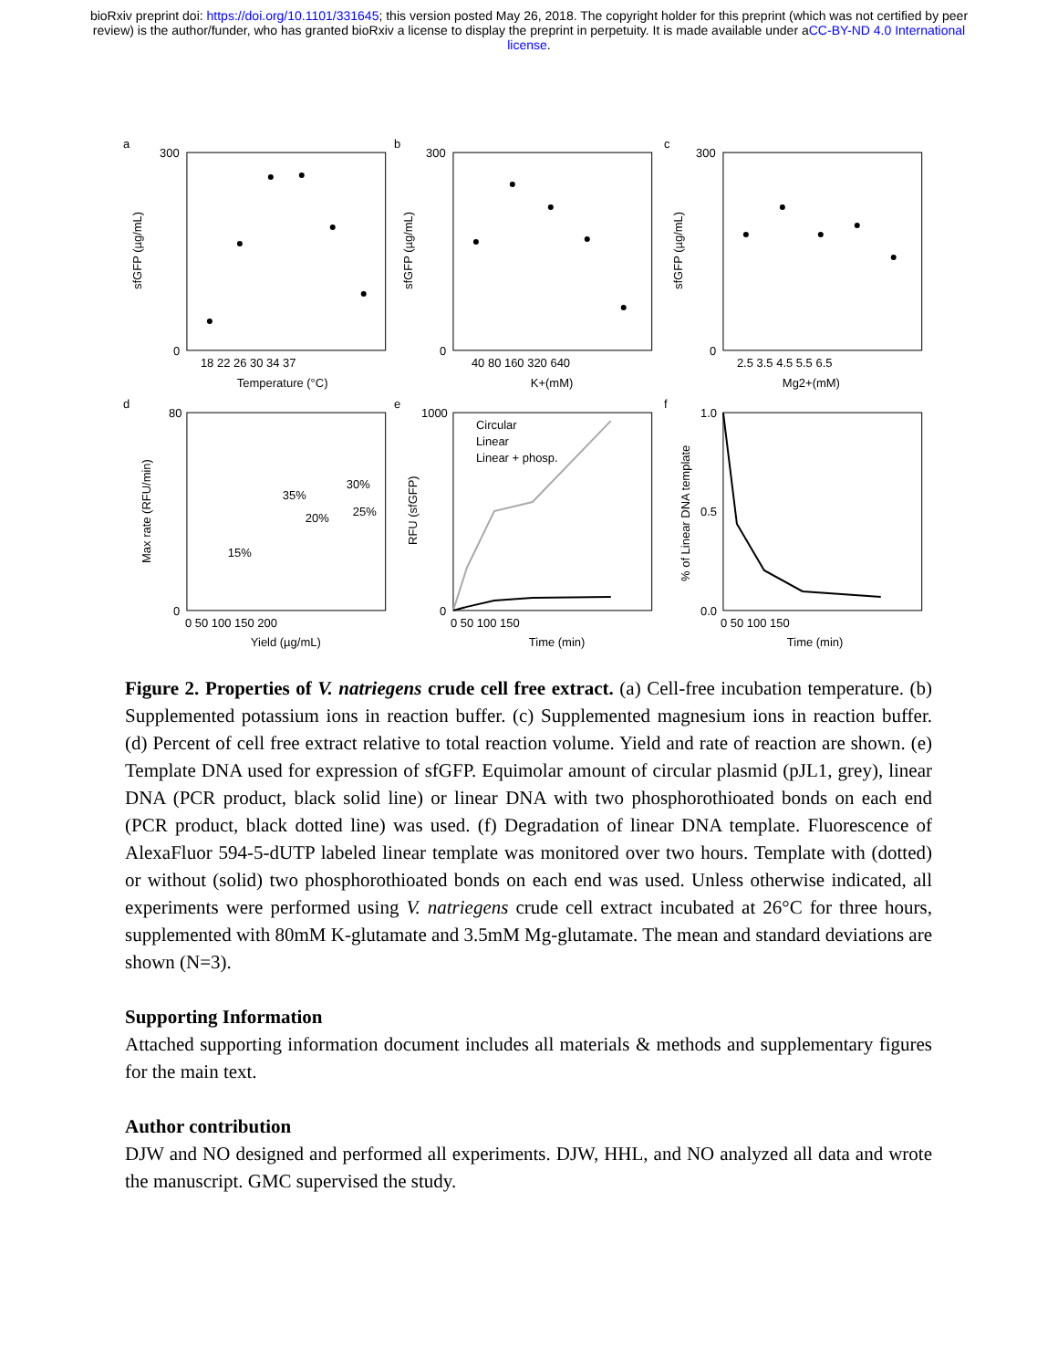bioRxiv preprint doi: https://doi.org/10.1101/331645; this version posted May 26, 2018. The copyright holder for this preprint (which was not certified by peer review) is the author/funder, who has granted bioRxiv a license to display the preprint in perpetuity. It is made available under aCC-BY-ND 4.0 International license.
a
300
0
sfGFP (µg/mL)
18 22 26 30 34 37
Temperature (°C)
b
300
0
sfGFP (µg/mL)
40 80 160 320 640
K+(mM)
c
300
0
sfGFP (µg/mL)
2.5 3.5 4.5 5.5 6.5
Mg2+(mM)
d
80
0
Max rate (RFU/min)
0 50 100 150 200
Yield (µg/mL)
15%
35%
30%
20%
25%
e
1000
0
RFU (sfGFP)
Circular
Linear
Linear + phosp.
0 50 100 150
Time (min)
f
1.0
0.5
0.0
% of Linear DNA template
0 50 100 150
Time (min)
Figure 2. Properties of V. natriegens crude cell free extract. (a) Cell-free incubation temperature. (b) Supplemented potassium ions in reaction buffer. (c) Supplemented magnesium ions in reaction buffer. (d) Percent of cell free extract relative to total reaction volume. Yield and rate of reaction are shown. (e) Template DNA used for expression of sfGFP. Equimolar amount of circular plasmid (pJL1, grey), linear DNA (PCR product, black solid line) or linear DNA with two phosphorothioated bonds on each end (PCR product, black dotted line) was used. (f) Degradation of linear DNA template. Fluorescence of AlexaFluor 594-5-dUTP labeled linear template was monitored over two hours. Template with (dotted) or without (solid) two phosphorothioated bonds on each end was used. Unless otherwise indicated, all experiments were performed using V. natriegens crude cell extract incubated at 26°C for three hours, supplemented with 80mM K-glutamate and 3.5mM Mg-glutamate. The mean and standard deviations are shown (N=3).
Supporting Information
Attached supporting information document includes all materials & methods and supplementary figures for the main text.
Author contribution
DJW and NO designed and performed all experiments. DJW, HHL, and NO analyzed all data and wrote the manuscript. GMC supervised the study.